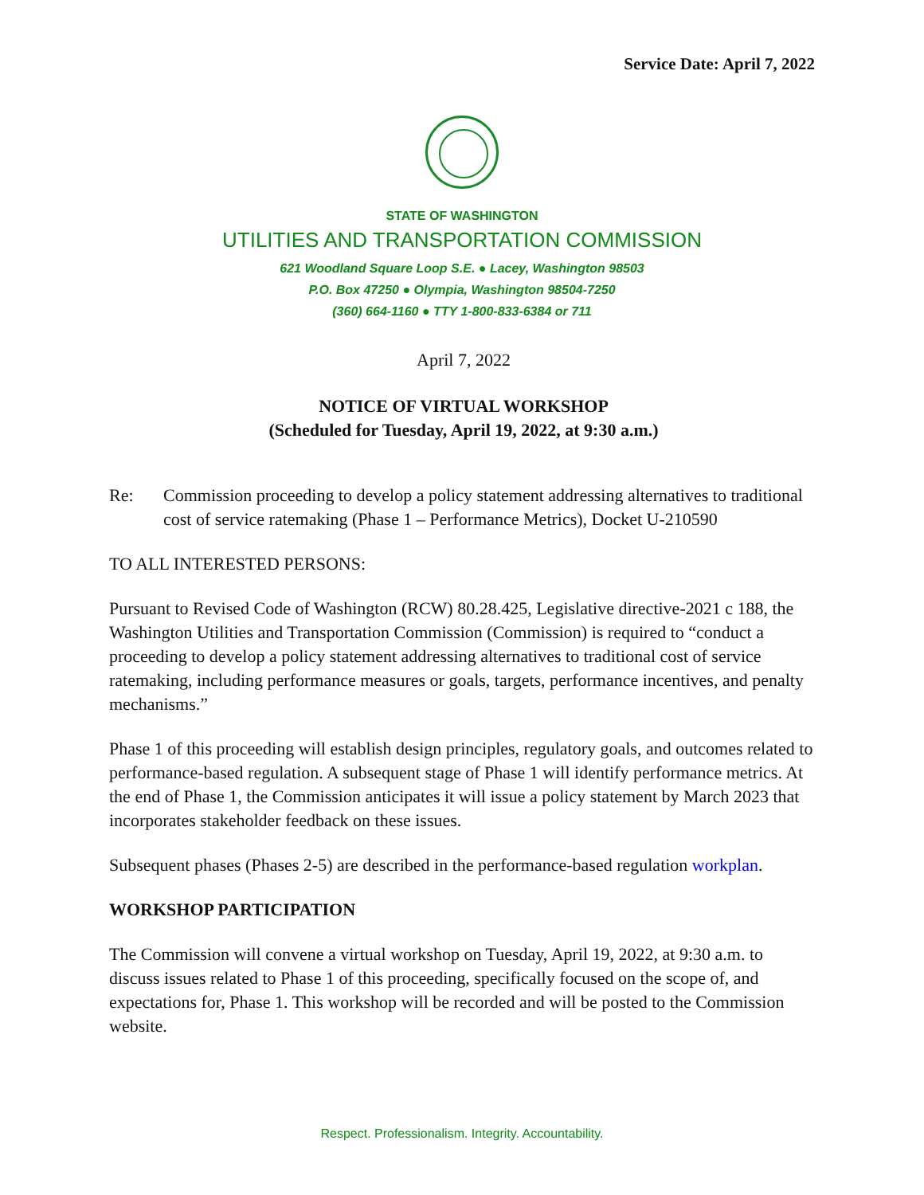Service Date: April 7, 2022
STATE OF WASHINGTON
UTILITIES AND TRANSPORTATION COMMISSION
621 Woodland Square Loop S.E. ● Lacey, Washington 98503
P.O. Box 47250 ● Olympia, Washington 98504-7250
(360) 664-1160 ● TTY 1-800-833-6384 or 711
April 7, 2022
NOTICE OF VIRTUAL WORKSHOP
(Scheduled for Tuesday, April 19, 2022, at 9:30 a.m.)
Re: Commission proceeding to develop a policy statement addressing alternatives to traditional cost of service ratemaking (Phase 1 – Performance Metrics), Docket U-210590
TO ALL INTERESTED PERSONS:
Pursuant to Revised Code of Washington (RCW) 80.28.425, Legislative directive-2021 c 188, the Washington Utilities and Transportation Commission (Commission) is required to “conduct a proceeding to develop a policy statement addressing alternatives to traditional cost of service ratemaking, including performance measures or goals, targets, performance incentives, and penalty mechanisms.”
Phase 1 of this proceeding will establish design principles, regulatory goals, and outcomes related to performance-based regulation. A subsequent stage of Phase 1 will identify performance metrics. At the end of Phase 1, the Commission anticipates it will issue a policy statement by March 2023 that incorporates stakeholder feedback on these issues.
Subsequent phases (Phases 2-5) are described in the performance-based regulation workplan.
WORKSHOP PARTICIPATION
The Commission will convene a virtual workshop on Tuesday, April 19, 2022, at 9:30 a.m. to discuss issues related to Phase 1 of this proceeding, specifically focused on the scope of, and expectations for, Phase 1. This workshop will be recorded and will be posted to the Commission website.
Respect. Professionalism. Integrity. Accountability.